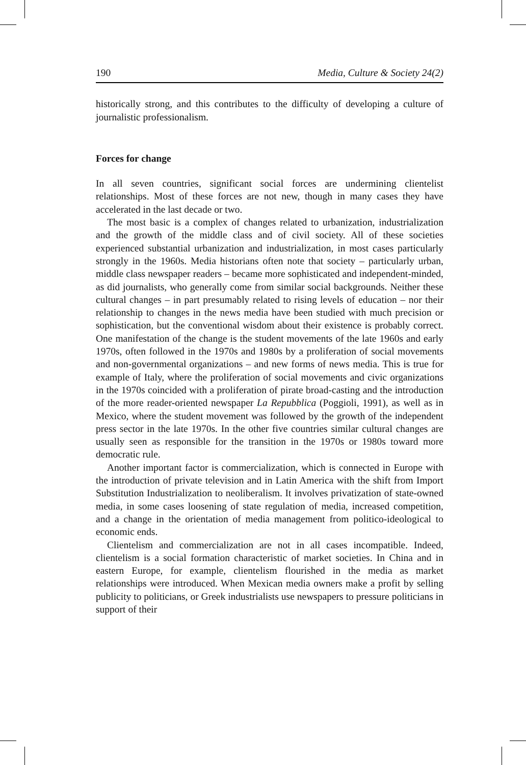190 Media, Culture & Society 24(2)
historically strong, and this contributes to the difficulty of developing a culture of journalistic professionalism.
Forces for change
In all seven countries, significant social forces are undermining clientelist relationships. Most of these forces are not new, though in many cases they have accelerated in the last decade or two.
The most basic is a complex of changes related to urbanization, industrialization and the growth of the middle class and of civil society. All of these societies experienced substantial urbanization and industrialization, in most cases particularly strongly in the 1960s. Media historians often note that society – particularly urban, middle class newspaper readers – became more sophisticated and independent-minded, as did journalists, who generally come from similar social backgrounds. Neither these cultural changes – in part presumably related to rising levels of education – nor their relationship to changes in the news media have been studied with much precision or sophistication, but the conventional wisdom about their existence is probably correct. One manifestation of the change is the student movements of the late 1960s and early 1970s, often followed in the 1970s and 1980s by a proliferation of social movements and non-governmental organizations – and new forms of news media. This is true for example of Italy, where the proliferation of social movements and civic organizations in the 1970s coincided with a proliferation of pirate broad-casting and the introduction of the more reader-oriented newspaper La Repubblica (Poggioli, 1991), as well as in Mexico, where the student movement was followed by the growth of the independent press sector in the late 1970s. In the other five countries similar cultural changes are usually seen as responsible for the transition in the 1970s or 1980s toward more democratic rule.
Another important factor is commercialization, which is connected in Europe with the introduction of private television and in Latin America with the shift from Import Substitution Industrialization to neoliberalism. It involves privatization of state-owned media, in some cases loosening of state regulation of media, increased competition, and a change in the orientation of media management from politico-ideological to economic ends.
Clientelism and commercialization are not in all cases incompatible. Indeed, clientelism is a social formation characteristic of market societies. In China and in eastern Europe, for example, clientelism flourished in the media as market relationships were introduced. When Mexican media owners make a profit by selling publicity to politicians, or Greek industrialists use newspapers to pressure politicians in support of their